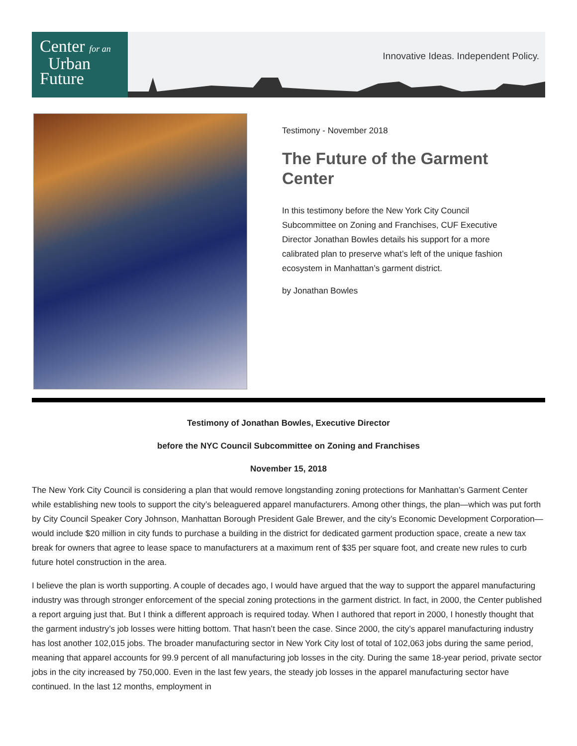Center for an
Urban
Future
Innovative Ideas. Independent Policy.
Testimony - November 2018
The Future of the Garment Center
In this testimony before the New York City Council Subcommittee on Zoning and Franchises, CUF Executive Director Jonathan Bowles details his support for a more calibrated plan to preserve what’s left of the unique fashion ecosystem in Manhattan’s garment district.
by Jonathan Bowles
Testimony of Jonathan Bowles, Executive Director
before the NYC Council Subcommittee on Zoning and Franchises
November 15, 2018
The New York City Council is considering a plan that would remove longstanding zoning protections for Manhattan’s Garment Center while establishing new tools to support the city’s beleaguered apparel manufacturers. Among other things, the plan—which was put forth by City Council Speaker Cory Johnson, Manhattan Borough President Gale Brewer, and the city’s Economic Development Corporation—would include $20 million in city funds to purchase a building in the district for dedicated garment production space, create a new tax break for owners that agree to lease space to manufacturers at a maximum rent of $35 per square foot, and create new rules to curb future hotel construction in the area.
I believe the plan is worth supporting. A couple of decades ago, I would have argued that the way to support the apparel manufacturing industry was through stronger enforcement of the special zoning protections in the garment district. In fact, in 2000, the Center published a report arguing just that. But I think a different approach is required today. When I authored that report in 2000, I honestly thought that the garment industry’s job losses were hitting bottom. That hasn’t been the case. Since 2000, the city’s apparel manufacturing industry has lost another 102,015 jobs. The broader manufacturing sector in New York City lost of total of 102,063 jobs during the same period, meaning that apparel accounts for 99.9 percent of all manufacturing job losses in the city. During the same 18-year period, private sector jobs in the city increased by 750,000. Even in the last few years, the steady job losses in the apparel manufacturing sector have continued. In the last 12 months, employment in